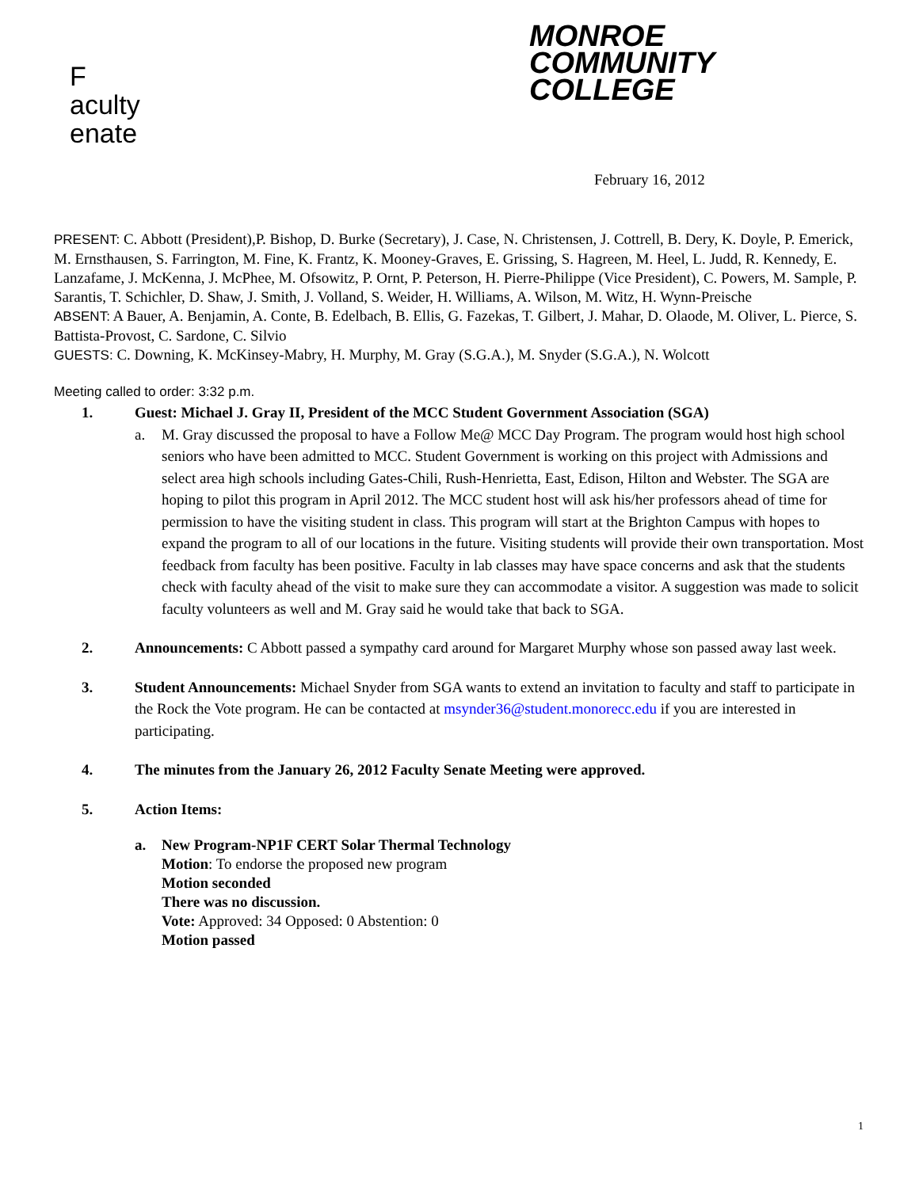F
aculty
enate
MONROE
COMMUNITY
COLLEGE
February 16, 2012
PRESENT: C. Abbott (President),P. Bishop, D. Burke (Secretary), J. Case, N. Christensen, J. Cottrell, B. Dery, K. Doyle, P. Emerick, M. Ernsthausen, S. Farrington, M. Fine, K. Frantz, K. Mooney-Graves, E. Grissing, S. Hagreen, M. Heel, L. Judd, R. Kennedy, E. Lanzafame, J. McKenna, J. McPhee, M. Ofsowitz, P. Ornt, P. Peterson, H. Pierre-Philippe (Vice President), C. Powers, M. Sample, P. Sarantis, T. Schichler, D. Shaw, J. Smith, J. Volland, S. Weider, H. Williams, A. Wilson, M. Witz, H. Wynn-Preische
ABSENT: A Bauer, A. Benjamin, A. Conte, B. Edelbach, B. Ellis, G. Fazekas, T. Gilbert, J. Mahar, D. Olaode, M. Oliver, L. Pierce, S. Battista-Provost, C. Sardone, C. Silvio
GUESTS: C. Downing, K. McKinsey-Mabry, H. Murphy, M. Gray (S.G.A.), M. Snyder (S.G.A.), N. Wolcott
Meeting called to order: 3:32 p.m.
1. Guest: Michael J. Gray II, President of the MCC Student Government Association (SGA)
a. M. Gray discussed the proposal to have a Follow Me@ MCC Day Program. The program would host high school seniors who have been admitted to MCC. Student Government is working on this project with Admissions and select area high schools including Gates-Chili, Rush-Henrietta, East, Edison, Hilton and Webster. The SGA are hoping to pilot this program in April 2012. The MCC student host will ask his/her professors ahead of time for permission to have the visiting student in class. This program will start at the Brighton Campus with hopes to expand the program to all of our locations in the future. Visiting students will provide their own transportation. Most feedback from faculty has been positive. Faculty in lab classes may have space concerns and ask that the students check with faculty ahead of the visit to make sure they can accommodate a visitor. A suggestion was made to solicit faculty volunteers as well and M. Gray said he would take that back to SGA.
2. Announcements: C Abbott passed a sympathy card around for Margaret Murphy whose son passed away last week.
3. Student Announcements: Michael Snyder from SGA wants to extend an invitation to faculty and staff to participate in the Rock the Vote program. He can be contacted at msynder36@student.monorecc.edu if you are interested in participating.
4. The minutes from the January 26, 2012 Faculty Senate Meeting were approved.
5. Action Items:
a. New Program-NP1F CERT Solar Thermal Technology
Motion: To endorse the proposed new program
Motion seconded
There was no discussion.
Vote: Approved: 34 Opposed: 0 Abstention: 0
Motion passed
1